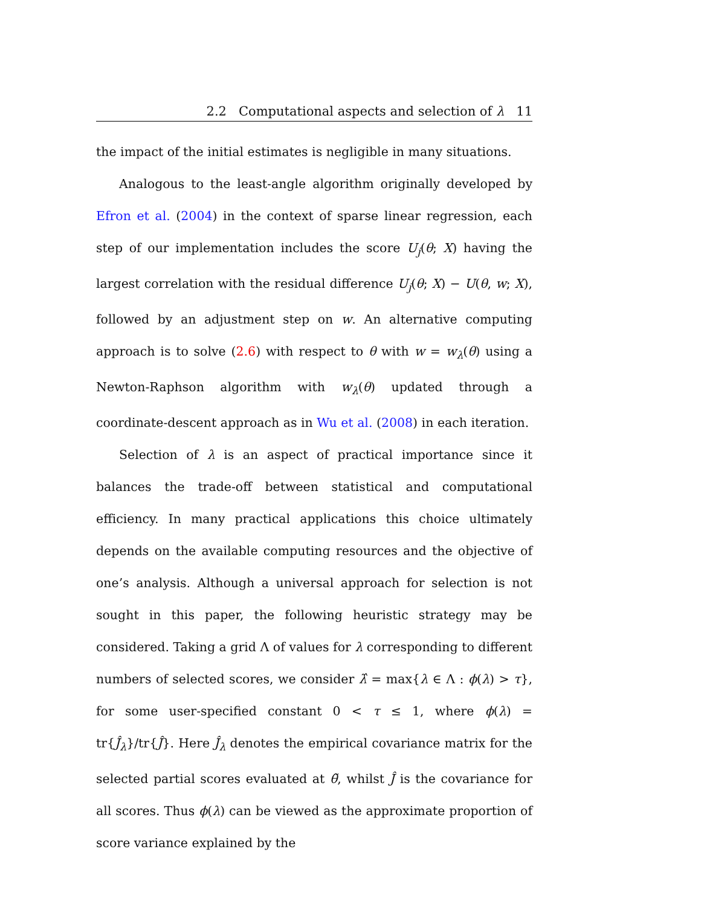2.2 Computational aspects and selection of λ 11
the impact of the initial estimates is negligible in many situations.
Analogous to the least-angle algorithm originally developed by Efron et al. (2004) in the context of sparse linear regression, each step of our implementation includes the score U<sub>j</sub>(θ; X) having the largest correlation with the residual difference U<sub>j</sub>(θ; X) − U(θ, w; X), followed by an adjustment step on w. An alternative computing approach is to solve (2.6) with respect to θ with w = w<sub>λ</sub>(θ) using a Newton-Raphson algorithm with w<sub>λ</sub>(θ) updated through a coordinate-descent approach as in Wu et al. (2008) in each iteration.
Selection of λ is an aspect of practical importance since it balances the trade-off between statistical and computational efficiency. In many practical applications this choice ultimately depends on the available computing resources and the objective of one’s analysis. Although a universal approach for selection is not sought in this paper, the following heuristic strategy may be considered. Taking a grid Λ of values for λ corresponding to different numbers of selected scores, we consider λ̂ = max{λ ∈ Λ : ϕ(λ) > τ}, for some user-specified constant 0 < τ ≤ 1, where ϕ(λ) = tr{Ĵ<sub>λ</sub>}/tr{Ĵ}. Here Ĵ<sub>λ</sub> denotes the empirical covariance matrix for the selected partial scores evaluated at θ̃, whilst Ĵ is the covariance for all scores. Thus ϕ(λ) can be viewed as the approximate proportion of score variance explained by the